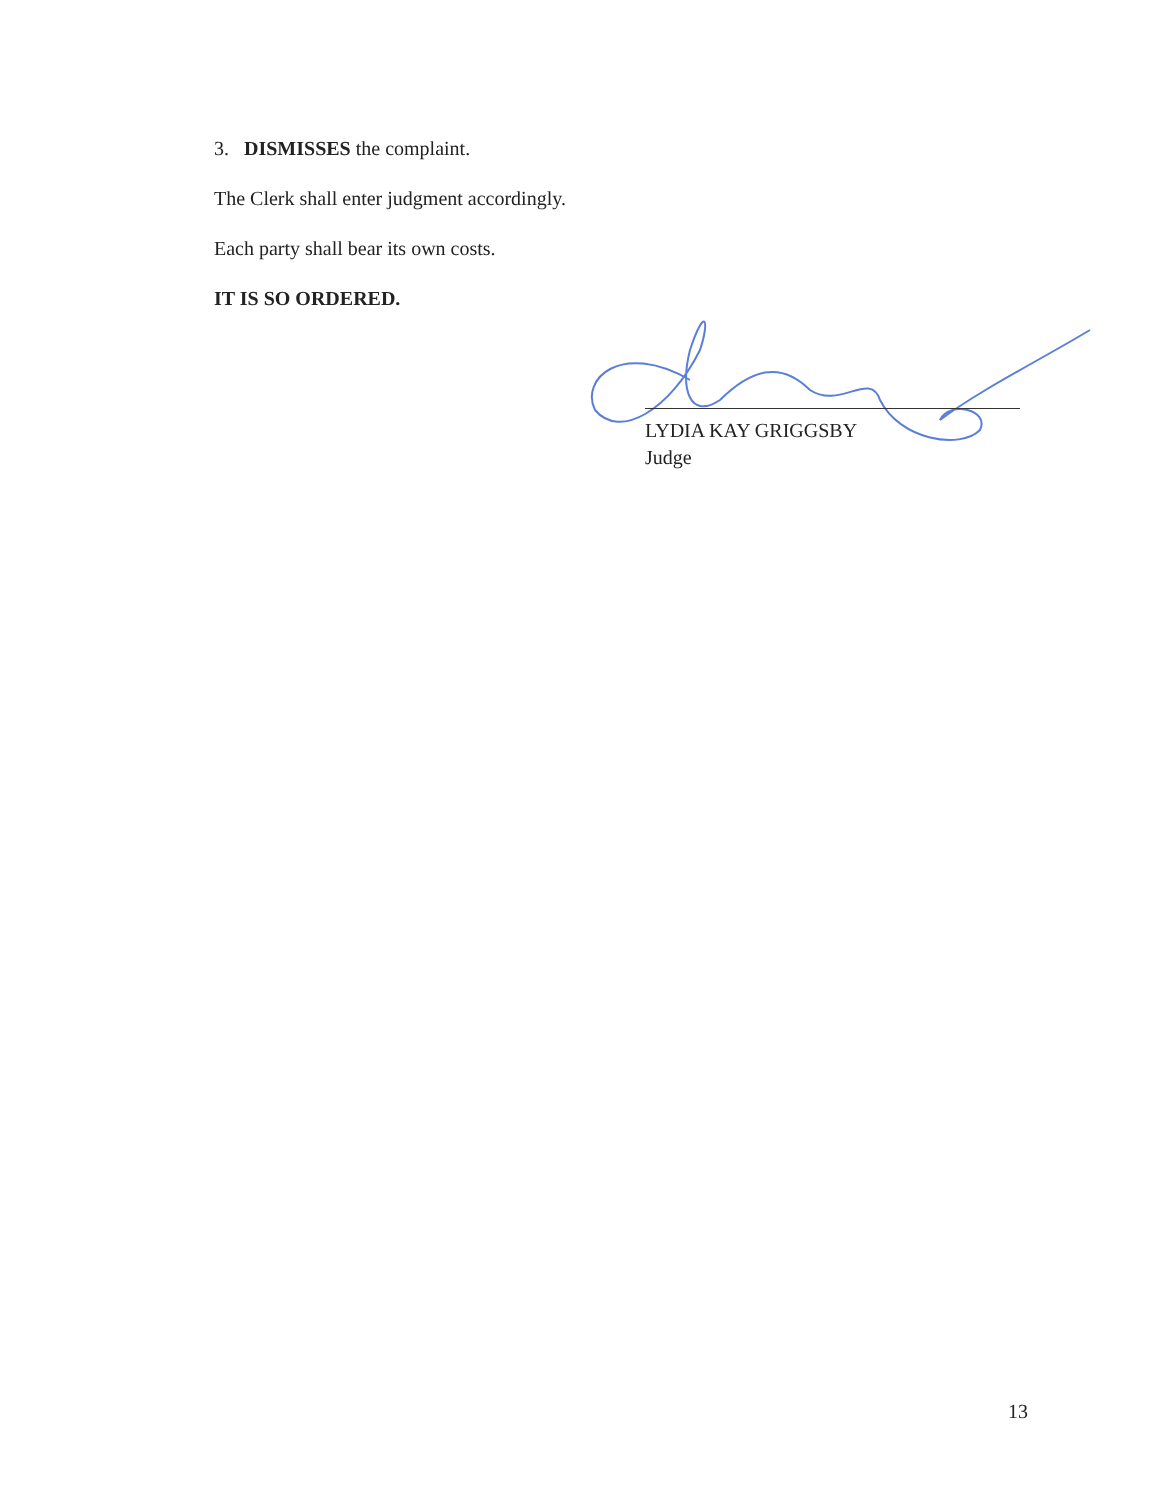3. DISMISSES the complaint.
The Clerk shall enter judgment accordingly.
Each party shall bear its own costs.
IT IS SO ORDERED.
LYDIA KAY GRIGGSBY
Judge
13